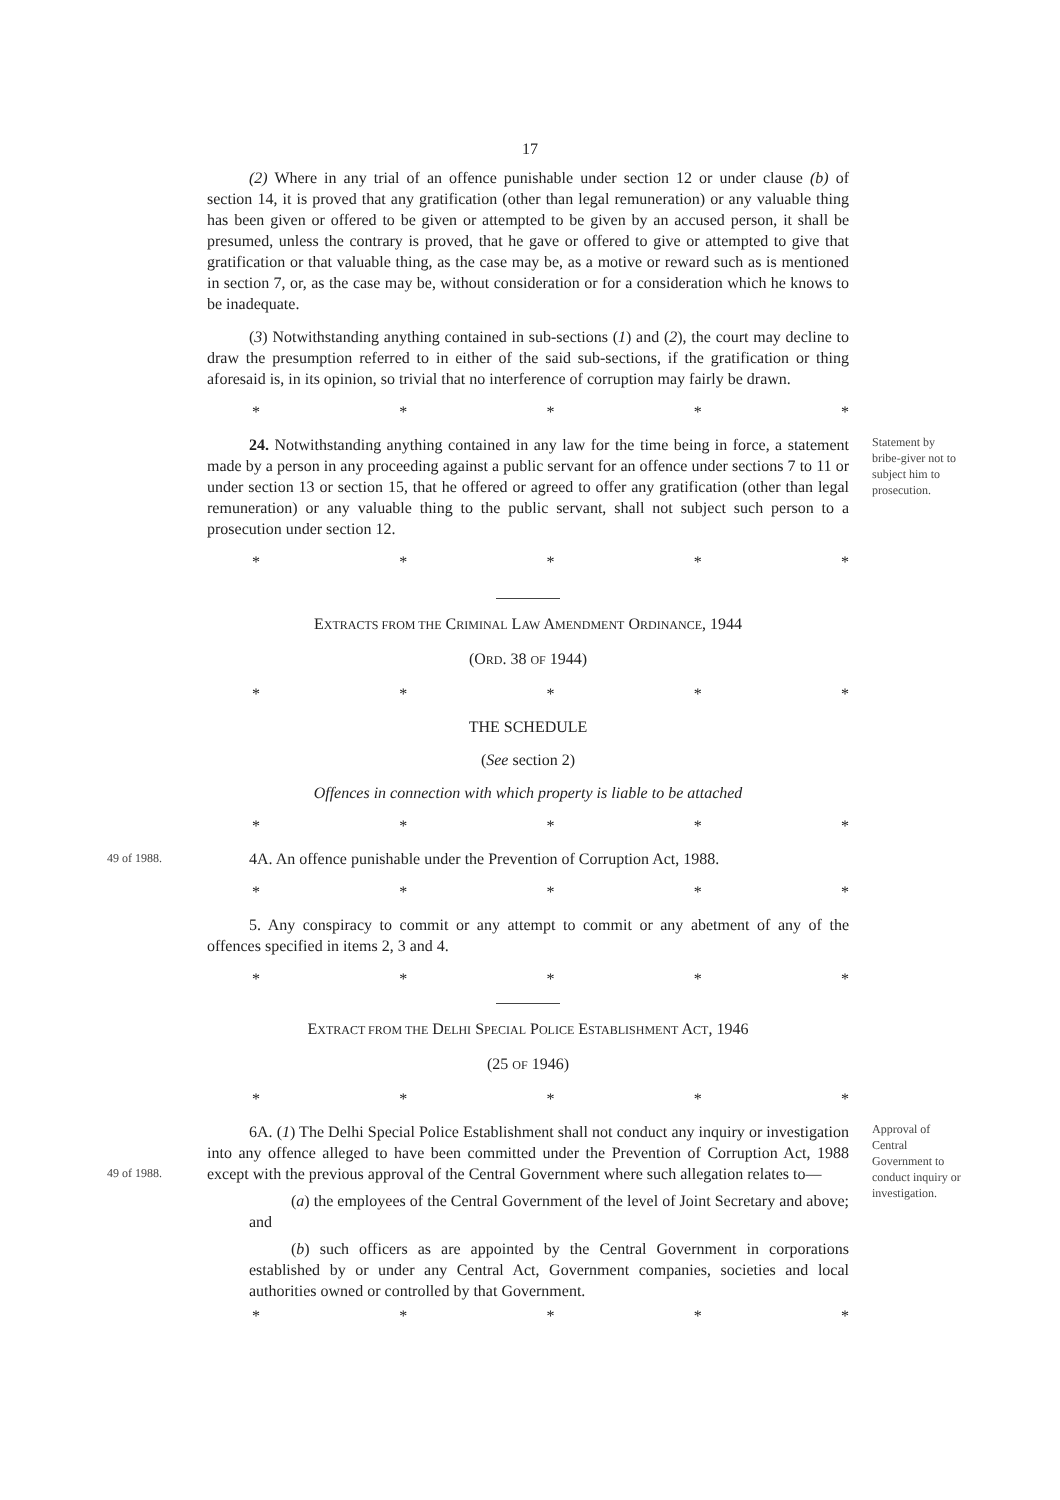17
(2) Where in any trial of an offence punishable under section 12 or under clause (b) of section 14, it is proved that any gratification (other than legal remuneration) or any valuable thing has been given or offered to be given or attempted to be given by an accused person, it shall be presumed, unless the contrary is proved, that he gave or offered to give or attempted to give that gratification or that valuable thing, as the case may be, as a motive or reward such as is mentioned in section 7, or, as the case may be, without consideration or for a consideration which he knows to be inadequate.
(3) Notwithstanding anything contained in sub-sections (1) and (2), the court may decline to draw the presumption referred to in either of the said sub-sections, if the gratification or thing aforesaid is, in its opinion, so trivial that no interference of corruption may fairly be drawn.
* * * * *
24. Notwithstanding anything contained in any law for the time being in force, a statement made by a person in any proceeding against a public servant for an offence under sections 7 to 11 or under section 13 or section 15, that he offered or agreed to offer any gratification (other than legal remuneration) or any valuable thing to the public servant, shall not subject such person to a prosecution under section 12.
* * * * *
Statement by bribe-giver not to subject him to prosecution.
EXTRACTS FROM THE CRIMINAL LAW AMENDMENT ORDINANCE, 1944
(ORD. 38 OF 1944)
* * * * *
THE SCHEDULE
(See section 2)
Offences in connection with which property is liable to be attached
* * * * *
49 of 1988.
4A. An offence punishable under the Prevention of Corruption Act, 1988.
* * * * *
5. Any conspiracy to commit or any attempt to commit or any abetment of any of the offences specified in items 2, 3 and 4.
* * * * *
EXTRACT FROM THE DELHI SPECIAL POLICE ESTABLISHMENT ACT, 1946
(25 OF 1946)
* * * * *
49 of 1988.
6A. (1) The Delhi Special Police Establishment shall not conduct any inquiry or investigation into any offence alleged to have been committed under the Prevention of Corruption Act, 1988 except with the previous approval of the Central Government where such allegation relates to—
(a) the employees of the Central Government of the level of Joint Secretary and above; and
(b) such officers as are appointed by the Central Government in corporations established by or under any Central Act, Government companies, societies and local authorities owned or controlled by that Government.
* * * * *
Approval of Central Government to conduct inquiry or investigation.